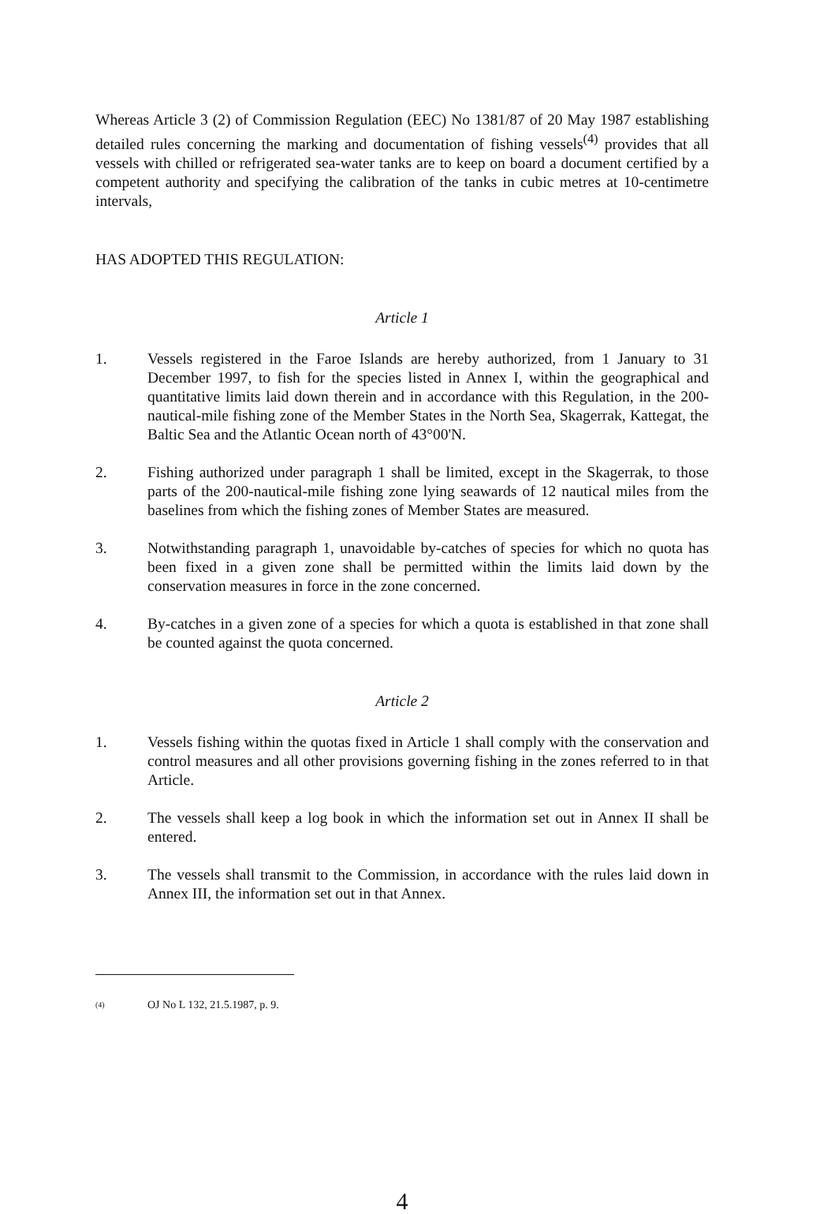Whereas Article 3 (2) of Commission Regulation (EEC) No 1381/87 of 20 May 1987 establishing detailed rules concerning the marking and documentation of fishing vessels<sup>(4)</sup> provides that all vessels with chilled or refrigerated sea-water tanks are to keep on board a document certified by a competent authority and specifying the calibration of the tanks in cubic metres at 10-centimetre intervals,
HAS ADOPTED THIS REGULATION:
Article 1
1. Vessels registered in the Faroe Islands are hereby authorized, from 1 January to 31 December 1997, to fish for the species listed in Annex I, within the geographical and quantitative limits laid down therein and in accordance with this Regulation, in the 200-nautical-mile fishing zone of the Member States in the North Sea, Skagerrak, Kattegat, the Baltic Sea and the Atlantic Ocean north of 43°00'N.
2. Fishing authorized under paragraph 1 shall be limited, except in the Skagerrak, to those parts of the 200-nautical-mile fishing zone lying seawards of 12 nautical miles from the baselines from which the fishing zones of Member States are measured.
3. Notwithstanding paragraph 1, unavoidable by-catches of species for which no quota has been fixed in a given zone shall be permitted within the limits laid down by the conservation measures in force in the zone concerned.
4. By-catches in a given zone of a species for which a quota is established in that zone shall be counted against the quota concerned.
Article 2
1. Vessels fishing within the quotas fixed in Article 1 shall comply with the conservation and control measures and all other provisions governing fishing in the zones referred to in that Article.
2. The vessels shall keep a log book in which the information set out in Annex II shall be entered.
3. The vessels shall transmit to the Commission, in accordance with the rules laid down in Annex III, the information set out in that Annex.
(4)
OJ No L 132, 21.5.1987, p. 9.
4